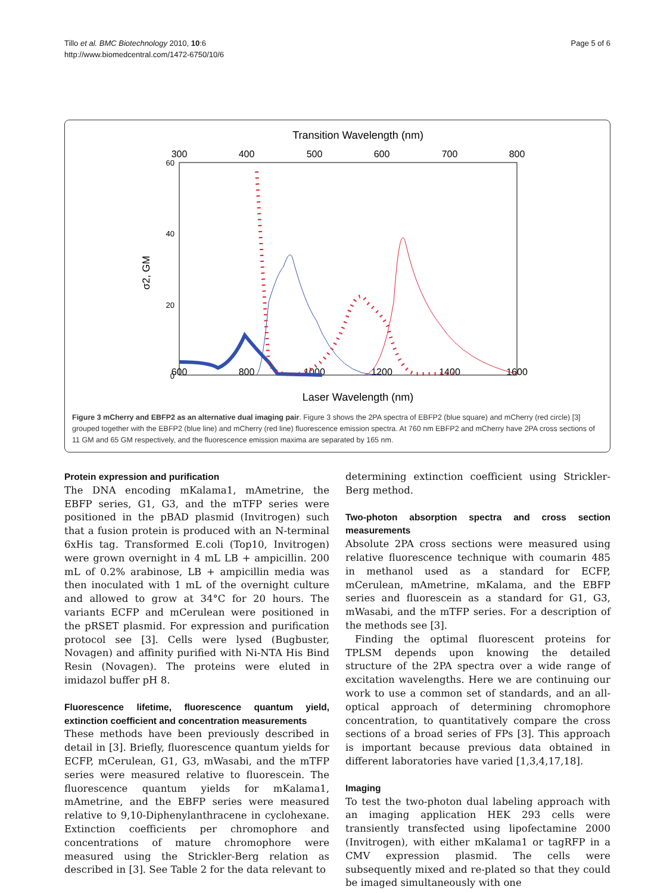Tillo et al. BMC Biotechnology 2010, 10:6
http://www.biomedcentral.com/1472-6750/10/6
Page 5 of 6
Transition Wavelength (nm)
300
400
500
600
700
800
600
800
1000
1200
1400
1600
60
40
20
0
σ2, GM
Laser Wavelength (nm)
Figure 3 mCherry and EBFP2 as an alternative dual imaging pair. Figure 3 shows the 2PA spectra of EBFP2 (blue square) and mCherry (red circle) [3] grouped together with the EBFP2 (blue line) and mCherry (red line) fluorescence emission spectra. At 760 nm EBFP2 and mCherry have 2PA cross sections of 11 GM and 65 GM respectively, and the fluorescence emission maxima are separated by 165 nm.
Protein expression and purification
The DNA encoding mKalama1, mAmetrine, the EBFP series, G1, G3, and the mTFP series were positioned in the pBAD plasmid (Invitrogen) such that a fusion protein is produced with an N-terminal 6xHis tag. Transformed E.coli (Top10, Invitrogen) were grown overnight in 4 mL LB + ampicillin. 200 mL of 0.2% arabinose, LB + ampicillin media was then inoculated with 1 mL of the overnight culture and allowed to grow at 34°C for 20 hours. The variants ECFP and mCerulean were positioned in the pRSET plasmid. For expression and purification protocol see [3]. Cells were lysed (Bugbuster, Novagen) and affinity purified with Ni-NTA His Bind Resin (Novagen). The proteins were eluted in imidazol buffer pH 8.
Fluorescence lifetime, fluorescence quantum yield, extinction coefficient and concentration measurements
These methods have been previously described in detail in [3]. Briefly, fluorescence quantum yields for ECFP, mCerulean, G1, G3, mWasabi, and the mTFP series were measured relative to fluorescein. The fluorescence quantum yields for mKalama1, mAmetrine, and the EBFP series were measured relative to 9,10-Diphenylanthracene in cyclohexane. Extinction coefficients per chromophore and concentrations of mature chromophore were measured using the Strickler-Berg relation as described in [3]. See Table 2 for the data relevant to
determining extinction coefficient using Strickler-Berg method.
Two-photon absorption spectra and cross section measurements
Absolute 2PA cross sections were measured using relative fluorescence technique with coumarin 485 in methanol used as a standard for ECFP, mCerulean, mAmetrine, mKalama, and the EBFP series and fluorescein as a standard for G1, G3, mWasabi, and the mTFP series. For a description of the methods see [3].
Finding the optimal fluorescent proteins for TPLSM depends upon knowing the detailed structure of the 2PA spectra over a wide range of excitation wavelengths. Here we are continuing our work to use a common set of standards, and an all-optical approach of determining chromophore concentration, to quantitatively compare the cross sections of a broad series of FPs [3]. This approach is important because previous data obtained in different laboratories have varied [1,3,4,17,18].
Imaging
To test the two-photon dual labeling approach with an imaging application HEK 293 cells were transiently transfected using lipofectamine 2000 (Invitrogen), with either mKalama1 or tagRFP in a CMV expression plasmid. The cells were subsequently mixed and re-plated so that they could be imaged simultaneously with one